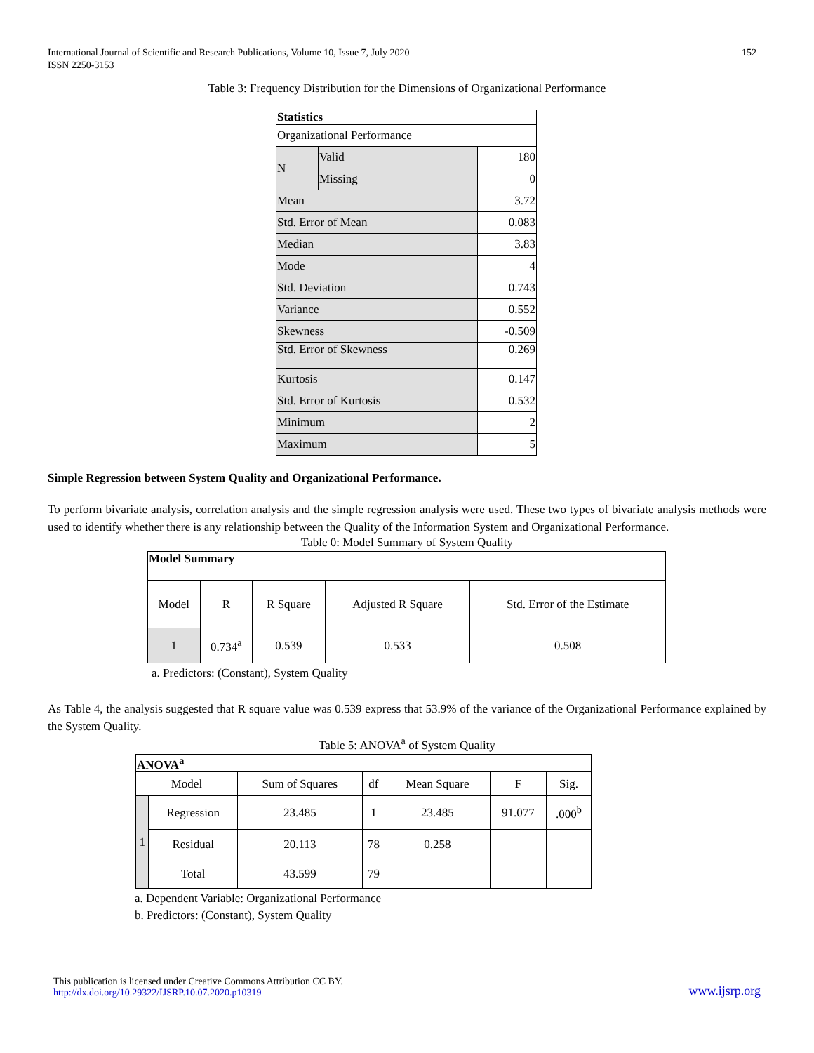International Journal of Scientific and Research Publications, Volume 10, Issue 7, July 2020
ISSN 2250-3153
152
Table 3: Frequency Distribution for the Dimensions of Organizational Performance
| Statistics | | |
| --- | --- | --- |
| Organizational Performance | | |
| N | Valid | 180 |
| | Missing | 0 |
| Mean | | 3.72 |
| Std. Error of Mean | | 0.083 |
| Median | | 3.83 |
| Mode | | 4 |
| Std. Deviation | | 0.743 |
| Variance | | 0.552 |
| Skewness | | -0.509 |
| Std. Error of Skewness | | 0.269 |
| Kurtosis | | 0.147 |
| Std. Error of Kurtosis | | 0.532 |
| Minimum | | 2 |
| Maximum | | 5 |
Simple Regression between System Quality and Organizational Performance.
To perform bivariate analysis, correlation analysis and the simple regression analysis were used. These two types of bivariate analysis methods were used to identify whether there is any relationship between the Quality of the Information System and Organizational Performance.
Table 0: Model Summary of System Quality
| Model Summary | | | | |
| --- | --- | --- | --- | --- |
| Model | R | R Square | Adjusted R Square | Std. Error of the Estimate |
| 1 | 0.734<sup>a</sup> | 0.539 | 0.533 | 0.508 |
a. Predictors: (Constant), System Quality
As Table 4, the analysis suggested that R square value was 0.539 express that 53.9% of the variance of the Organizational Performance explained by the System Quality.
Table 5: ANOVA<sup>a</sup> of System Quality
| ANOVA<sup>a</sup> | | | | | | |
| --- | --- | --- | --- | --- | --- | --- |
| Model | | Sum of Squares | df | Mean Square | F | Sig. |
| 1 | Regression | 23.485 | 1 | 23.485 | 91.077 | .000<sup>b</sup> |
| | Residual | 20.113 | 78 | 0.258 | | |
| | Total | 43.599 | 79 | | | |
a. Dependent Variable: Organizational Performance
b. Predictors: (Constant), System Quality
This publication is licensed under Creative Commons Attribution CC BY.
http://dx.doi.org/10.29322/IJSRP.10.07.2020.p10319
www.ijsrp.org